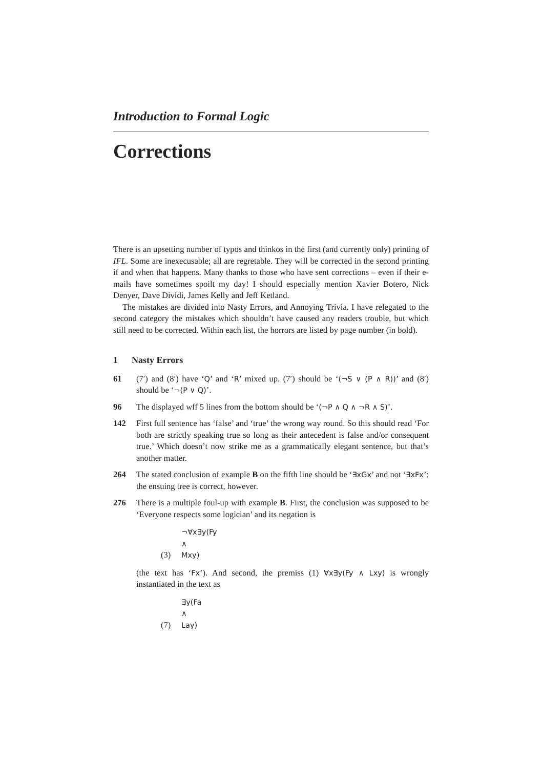Introduction to Formal Logic
Corrections
There is an upsetting number of typos and thinkos in the first (and currently only) printing of IFL. Some are inexecusable; all are regretable. They will be corrected in the second printing if and when that happens. Many thanks to those who have sent corrections – even if their e-mails have sometimes spoilt my day! I should especially mention Xavier Botero, Nick Denyer, Dave Dividi, James Kelly and Jeff Ketland.
The mistakes are divided into Nasty Errors, and Annoying Trivia. I have relegated to the second category the mistakes which shouldn’t have caused any readers trouble, but which still need to be corrected. Within each list, the horrors are listed by page number (in bold).
1 Nasty Errors
61 (7′) and (8′) have ‘Q’ and ‘R’ mixed up. (7′) should be ‘(¬S ∨ (P ∧ R))’ and (8′) should be ‘¬(P ∨ Q)’.
96 The displayed wff 5 lines from the bottom should be ‘(¬P ∧ Q ∧ ¬R ∧ S)’.
142 First full sentence has ‘false’ and ‘true’ the wrong way round. So this should read ‘For both are strictly speaking true so long as their antecedent is false and/or consequent true.’ Which doesn’t now strike me as a grammatically elegant sentence, but that’s another matter.
264 The stated conclusion of example B on the fifth line should be ‘∃xGx’ and not ‘∃xFx’: the ensuing tree is correct, however.
276 There is a multiple foul-up with example B. First, the conclusion was supposed to be ‘Everyone respects some logician’ and its negation is
(3) ¬∀x∃y(Fy ∧ Mxy)
(the text has ‘Fx’). And second, the premiss (1) ∀x∃y(Fy ∧ Lxy) is wrongly instantiated in the text as
(7) ∃y(Fa ∧ Lay)